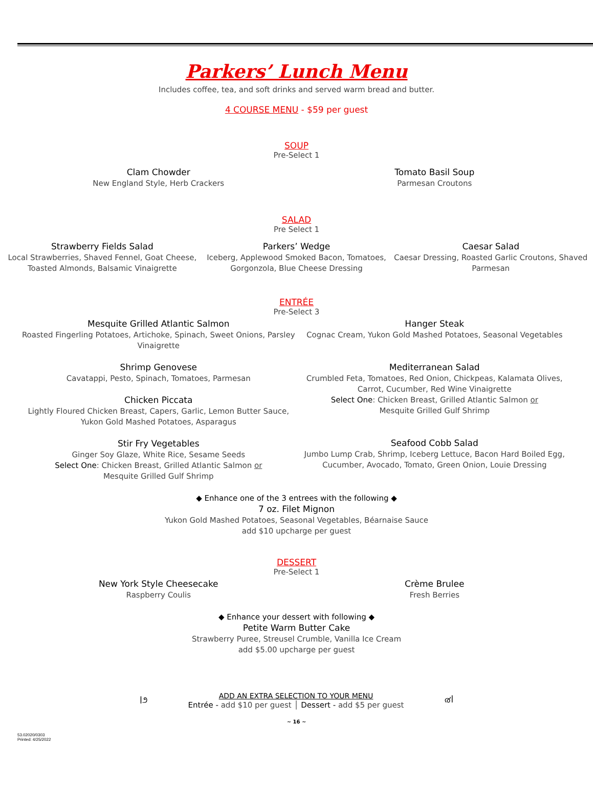Parkers’ Lunch Menu
Includes coffee, tea, and soft drinks and served warm bread and butter.
4 COURSE MENU - $59 per guest
SOUP
Pre-Select 1
Clam Chowder
New England Style, Herb Crackers
Tomato Basil Soup
Parmesan Croutons
SALAD
Pre Select 1
Strawberry Fields Salad
Local Strawberries, Shaved Fennel, Goat Cheese, Toasted Almonds, Balsamic Vinaigrette
Parkers’ Wedge
Iceberg, Applewood Smoked Bacon, Tomatoes, Gorgonzola, Blue Cheese Dressing
Caesar Salad
Caesar Dressing, Roasted Garlic Croutons, Shaved Parmesan
ENTRÉE
Pre-Select 3
Mesquite Grilled Atlantic Salmon
Roasted Fingerling Potatoes, Artichoke, Spinach, Sweet Onions, Parsley Vinaigrette
Shrimp Genovese
Cavatappi, Pesto, Spinach, Tomatoes, Parmesan
Chicken Piccata
Lightly Floured Chicken Breast, Capers, Garlic, Lemon Butter Sauce, Yukon Gold Mashed Potatoes, Asparagus
Stir Fry Vegetables
Ginger Soy Glaze, White Rice, Sesame Seeds
Select One: Chicken Breast, Grilled Atlantic Salmon or
Mesquite Grilled Gulf Shrimp
Hanger Steak
Cognac Cream, Yukon Gold Mashed Potatoes, Seasonal Vegetables
Mediterranean Salad
Crumbled Feta, Tomatoes, Red Onion, Chickpeas, Kalamata Olives, Carrot, Cucumber, Red Wine Vinaigrette
Select One: Chicken Breast, Grilled Atlantic Salmon or
Mesquite Grilled Gulf Shrimp
Seafood Cobb Salad
Jumbo Lump Crab, Shrimp, Iceberg Lettuce, Bacon Hard Boiled Egg, Cucumber, Avocado, Tomato, Green Onion, Louie Dressing
◆ Enhance one of the 3 entrees with the following ◆
7 oz. Filet Mignon
Yukon Gold Mashed Potatoes, Seasonal Vegetables, Béarnaise Sauce
add $10 upcharge per guest
DESSERT
Pre-Select 1
New York Style Cheesecake
Raspberry Coulis
Crème Brulee
Fresh Berries
◆ Enhance your dessert with following ◆
Petite Warm Butter Cake
Strawberry Puree, Streusel Crumble, Vanilla Ice Cream
add $5.00 upcharge per guest
ꟾ೨
ADD AN EXTRA SELECTION TO YOUR MENU
Entrée - add $10 per guest │ Dessert - add $5 per guest
൪ꟾ
~ 16 ~
53.02020/0303
Printed: 4/25/2022